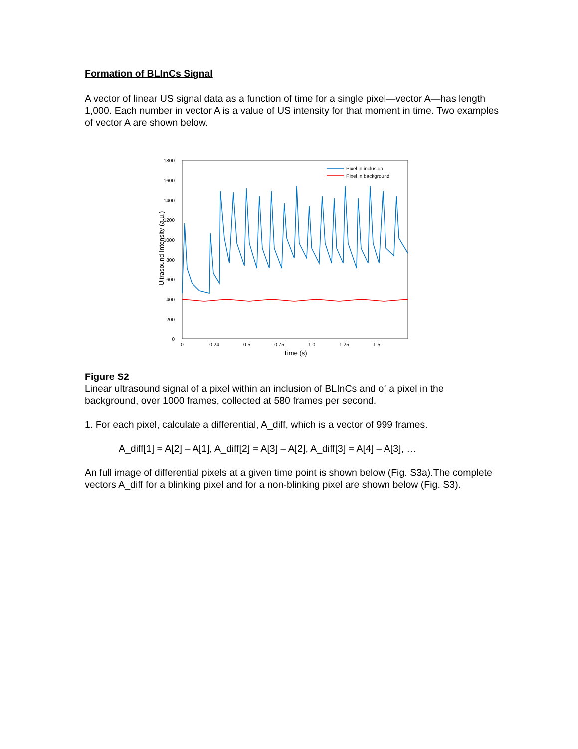Formation of BLInCs Signal
A vector of linear US signal data as a function of time for a single pixel—vector A—has length 1,000. Each number in vector A is a value of US intensity for that moment in time. Two examples of vector A are shown below.
1800
1600
1400
1200
1000
800
600
400
200
0
0
0.24
0.5
0.75
1.0
1.25
1.5
Time (s)
Ultrasound Intensity (a.u.)
Pixel in inclusion
Pixel in background
Figure S2
Linear ultrasound signal of a pixel within an inclusion of BLInCs and of a pixel in the background, over 1000 frames, collected at 580 frames per second.
1. For each pixel, calculate a differential, A_diff, which is a vector of 999 frames.
A_diff[1] = A[2] – A[1], A_diff[2] = A[3] – A[2], A_diff[3] = A[4] – A[3], …
An full image of differential pixels at a given time point is shown below (Fig. S3a).The complete vectors A_diff for a blinking pixel and for a non-blinking pixel are shown below (Fig. S3).